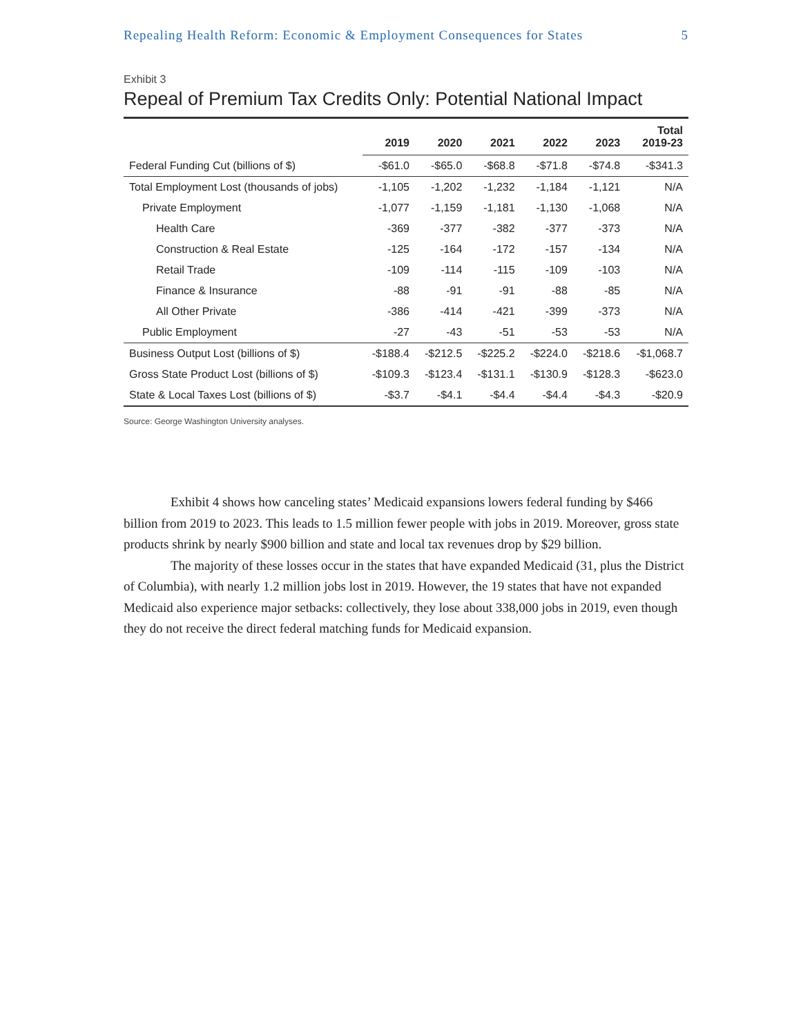Repealing Health Reform: Economic & Employment Consequences for States 5
Exhibit 3
Repeal of Premium Tax Credits Only: Potential National Impact
| | 2019 | 2020 | 2021 | 2022 | 2023 | Total 2019-23 |
| --- | --- | --- | --- | --- | --- | --- |
| Federal Funding Cut (billions of $) | -$61.0 | -$65.0 | -$68.8 | -$71.8 | -$74.8 | -$341.3 |
| Total Employment Lost (thousands of jobs) | -1,105 | -1,202 | -1,232 | -1,184 | -1,121 | N/A |
| Private Employment | -1,077 | -1,159 | -1,181 | -1,130 | -1,068 | N/A |
| Health Care | -369 | -377 | -382 | -377 | -373 | N/A |
| Construction & Real Estate | -125 | -164 | -172 | -157 | -134 | N/A |
| Retail Trade | -109 | -114 | -115 | -109 | -103 | N/A |
| Finance & Insurance | -88 | -91 | -91 | -88 | -85 | N/A |
| All Other Private | -386 | -414 | -421 | -399 | -373 | N/A |
| Public Employment | -27 | -43 | -51 | -53 | -53 | N/A |
| Business Output Lost (billions of $) | -$188.4 | -$212.5 | -$225.2 | -$224.0 | -$218.6 | -$1,068.7 |
| Gross State Product Lost (billions of $) | -$109.3 | -$123.4 | -$131.1 | -$130.9 | -$128.3 | -$623.0 |
| State & Local Taxes Lost (billions of $) | -$3.7 | -$4.1 | -$4.4 | -$4.4 | -$4.3 | -$20.9 |
Source: George Washington University analyses.
Exhibit 4 shows how canceling states’ Medicaid expansions lowers federal funding by $466 billion from 2019 to 2023. This leads to 1.5 million fewer people with jobs in 2019. Moreover, gross state products shrink by nearly $900 billion and state and local tax revenues drop by $29 billion.
The majority of these losses occur in the states that have expanded Medicaid (31, plus the District of Columbia), with nearly 1.2 million jobs lost in 2019. However, the 19 states that have not expanded Medicaid also experience major setbacks: collectively, they lose about 338,000 jobs in 2019, even though they do not receive the direct federal matching funds for Medicaid expansion.